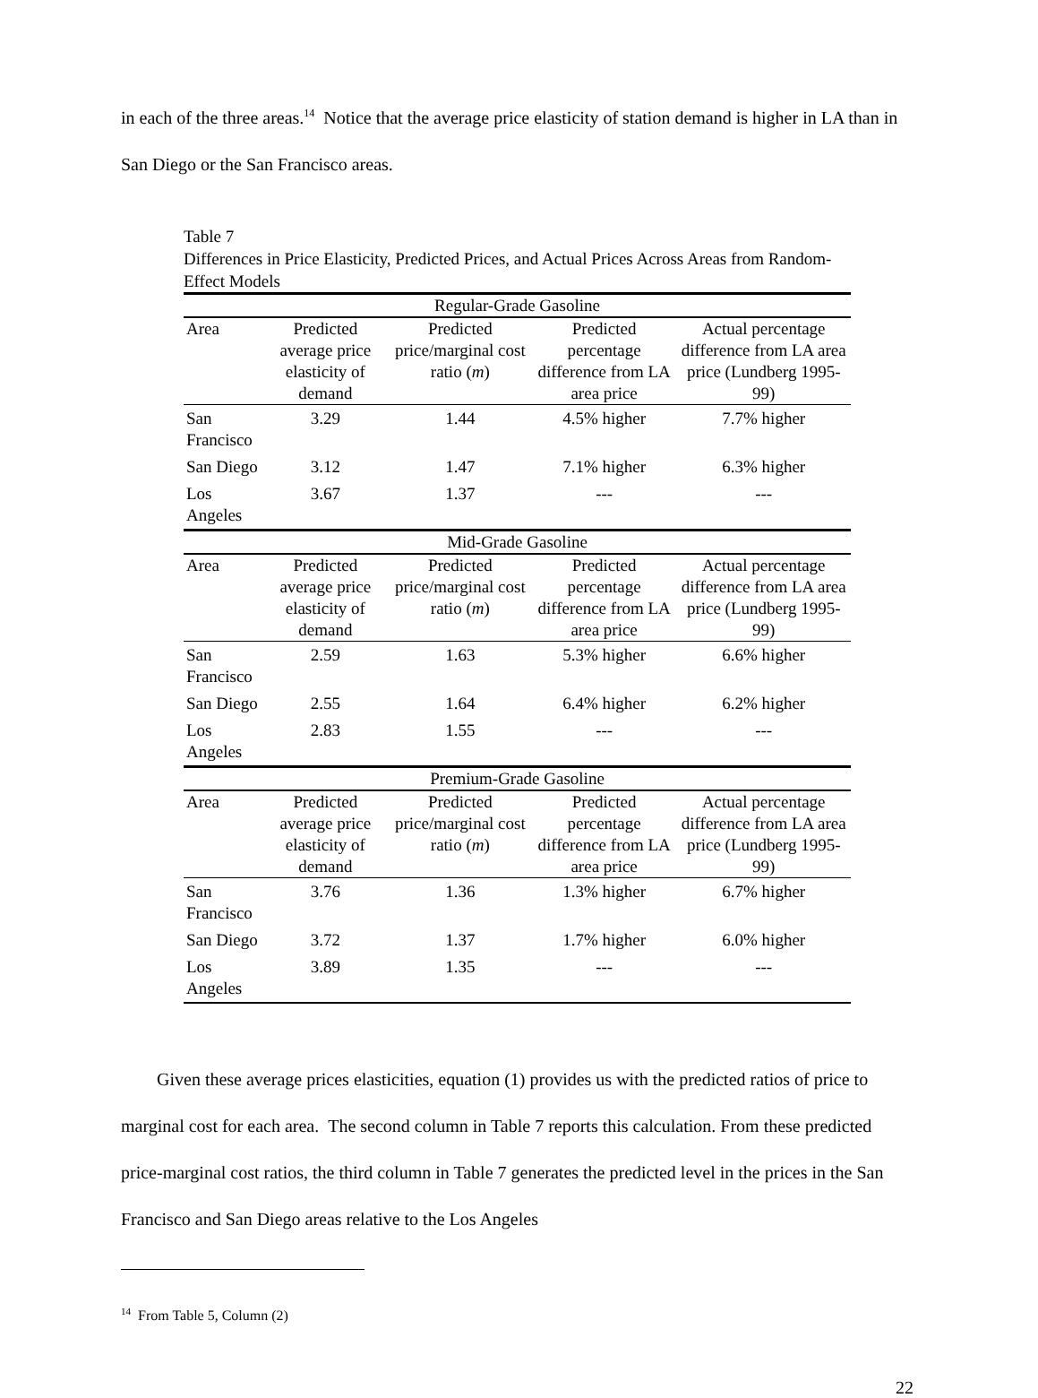in each of the three areas.<sup>14</sup> Notice that the average price elasticity of station demand is higher in LA than in San Diego or the San Francisco areas.
Table 7
Differences in Price Elasticity, Predicted Prices, and Actual Prices Across Areas from Random-Effect Models
| Regular-Grade Gasoline | | | | |
| Area | Predicted average price elasticity of demand | Predicted price/marginal cost ratio ( m ) | Predicted percentage difference from LA area price | Actual percentage difference from LA area price (Lundberg 1995-99) |
| San Francisco | 3.29 | 1.44 | 4.5% higher | 7.7% higher |
| San Diego | 3.12 | 1.47 | 7.1% higher | 6.3% higher |
| Los Angeles | 3.67 | 1.37 | --- | --- |
| Mid-Grade Gasoline | | | | |
| Area | Predicted average price elasticity of demand | Predicted price/marginal cost ratio ( m ) | Predicted percentage difference from LA area price | Actual percentage difference from LA area price (Lundberg 1995-99) |
| San Francisco | 2.59 | 1.63 | 5.3% higher | 6.6% higher |
| San Diego | 2.55 | 1.64 | 6.4% higher | 6.2% higher |
| Los Angeles | 2.83 | 1.55 | --- | --- |
| Premium-Grade Gasoline | | | | |
| Area | Predicted average price elasticity of demand | Predicted price/marginal cost ratio ( m ) | Predicted percentage difference from LA area price | Actual percentage difference from LA area price (Lundberg 1995-99) |
| San Francisco | 3.76 | 1.36 | 1.3% higher | 6.7% higher |
| San Diego | 3.72 | 1.37 | 1.7% higher | 6.0% higher |
| Los Angeles | 3.89 | 1.35 | --- | --- |
Given these average prices elasticities, equation (1) provides us with the predicted ratios of price to marginal cost for each area. The second column in Table 7 reports this calculation. From these predicted price-marginal cost ratios, the third column in Table 7 generates the predicted level in the prices in the San Francisco and San Diego areas relative to the Los Angeles
<sup>14</sup> From Table 5, Column (2)
22